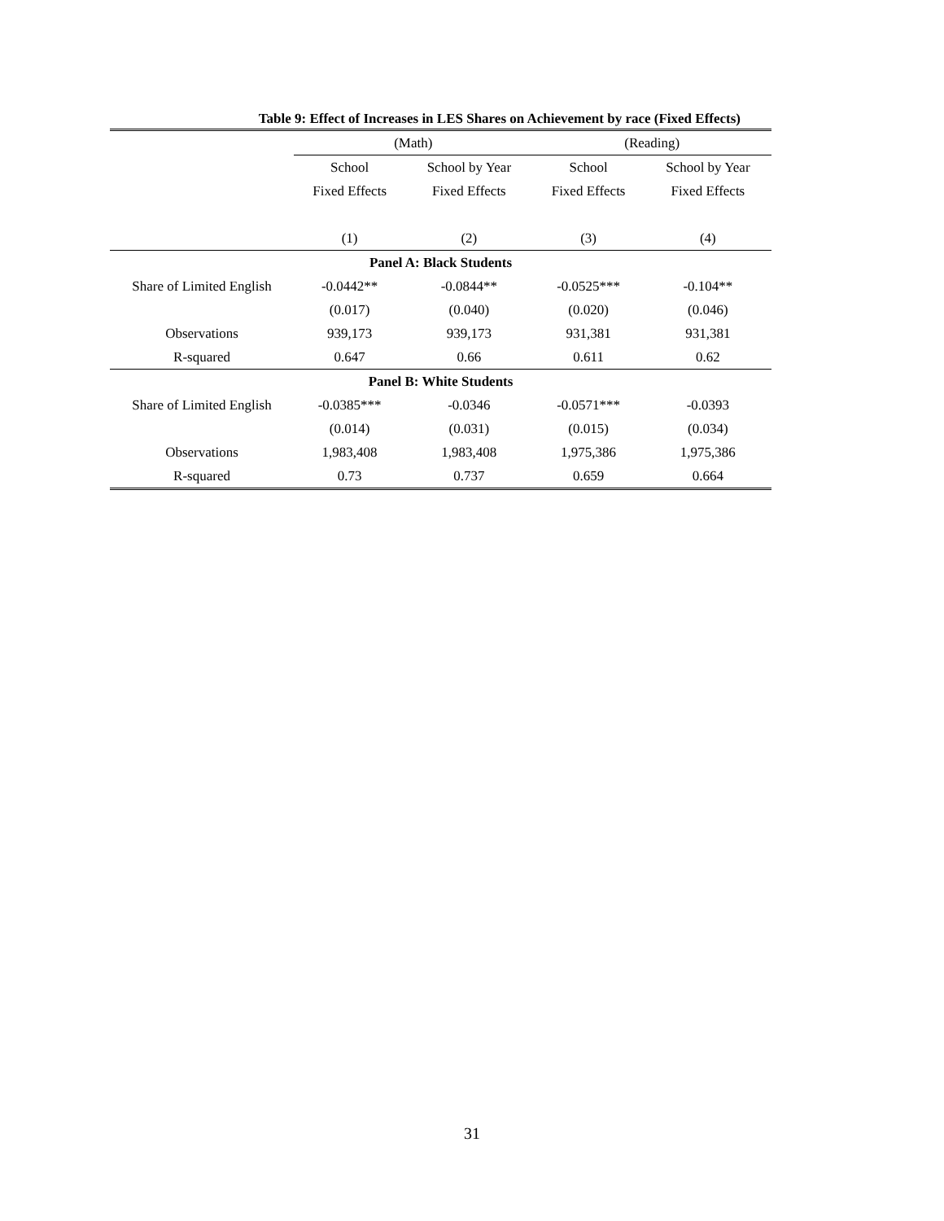Table 9: Effect of Increases in LES Shares on Achievement by race (Fixed Effects)
| | (Math) | | (Reading) | |
| --- | --- | --- | --- | --- |
| | School | School by Year | School | School by Year |
| | Fixed Effects | Fixed Effects | Fixed Effects | Fixed Effects |
| | (1) | (2) | (3) | (4) |
| Panel A: Black Students | | | | |
| Share of Limited English | -0.0442** | -0.0844** | -0.0525*** | -0.104** |
| | (0.017) | (0.040) | (0.020) | (0.046) |
| Observations | 939,173 | 939,173 | 931,381 | 931,381 |
| R-squared | 0.647 | 0.66 | 0.611 | 0.62 |
| Panel B: White Students | | | | |
| Share of Limited English | -0.0385*** | -0.0346 | -0.0571*** | -0.0393 |
| | (0.014) | (0.031) | (0.015) | (0.034) |
| Observations | 1,983,408 | 1,983,408 | 1,975,386 | 1,975,386 |
| R-squared | 0.73 | 0.737 | 0.659 | 0.664 |
31